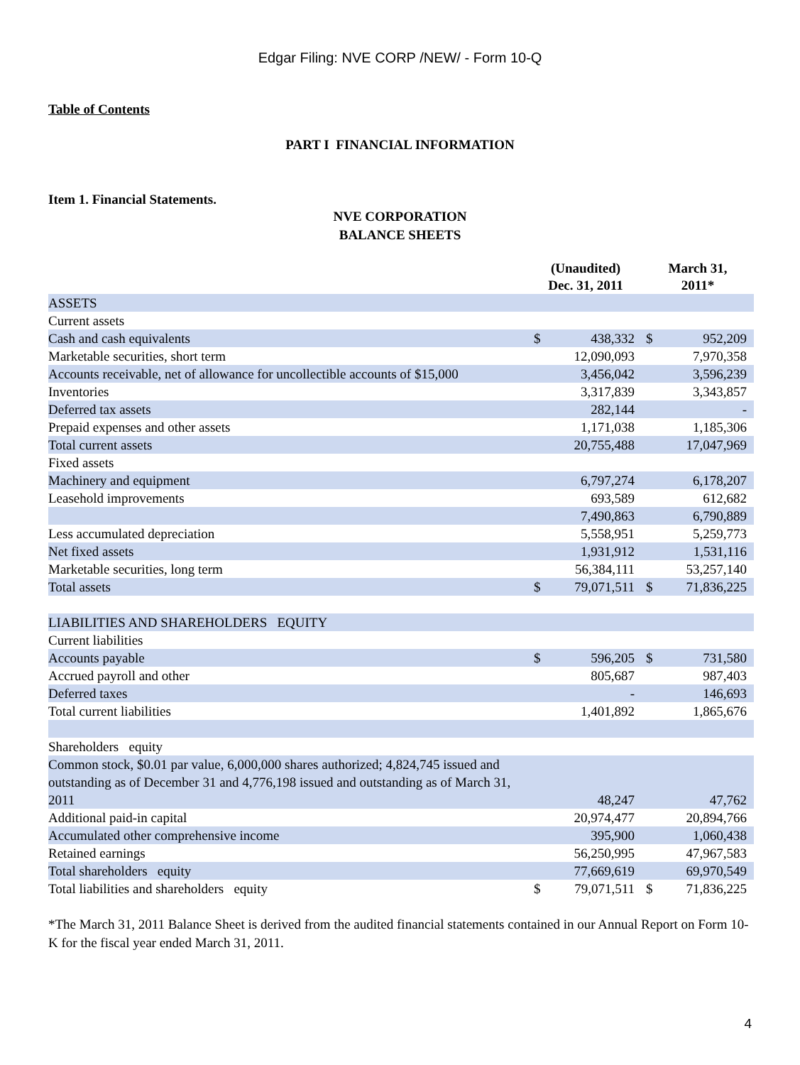Edgar Filing: NVE CORP /NEW/ - Form 10-Q
Table of Contents
PART I FINANCIAL INFORMATION
Item 1. Financial Statements.
NVE CORPORATION
BALANCE SHEETS
| | (Unaudited) Dec. 31, 2011 | | March 31, 2011* | |
| --- | --- | --- | --- | --- |
| ASSETS | | | | |
| Current assets | | | | |
| Cash and cash equivalents | $ | 438,332 | $ | 952,209 |
| Marketable securities, short term | | 12,090,093 | | 7,970,358 |
| Accounts receivable, net of allowance for uncollectible accounts of $15,000 | | 3,456,042 | | 3,596,239 |
| Inventories | | 3,317,839 | | 3,343,857 |
| Deferred tax assets | | 282,144 | | - |
| Prepaid expenses and other assets | | 1,171,038 | | 1,185,306 |
| Total current assets | | 20,755,488 | | 17,047,969 |
| Fixed assets | | | | |
| Machinery and equipment | | 6,797,274 | | 6,178,207 |
| Leasehold improvements | | 693,589 | | 612,682 |
| | | 7,490,863 | | 6,790,889 |
| Less accumulated depreciation | | 5,558,951 | | 5,259,773 |
| Net fixed assets | | 1,931,912 | | 1,531,116 |
| Marketable securities, long term | | 56,384,111 | | 53,257,140 |
| Total assets | $ | 79,071,511 | $ | 71,836,225 |
| LIABILITIES AND SHAREHOLDERS EQUITY | | | | |
| Current liabilities | | | | |
| Accounts payable | $ | 596,205 | $ | 731,580 |
| Accrued payroll and other | | 805,687 | | 987,403 |
| Deferred taxes | | - | | 146,693 |
| Total current liabilities | | 1,401,892 | | 1,865,676 |
| Shareholders equity | | | | |
| Common stock, $0.01 par value, 6,000,000 shares authorized; 4,824,745 issued and outstanding as of December 31 and 4,776,198 issued and outstanding as of March 31, 2011 | | 48,247 | | 47,762 |
| Additional paid-in capital | | 20,974,477 | | 20,894,766 |
| Accumulated other comprehensive income | | 395,900 | | 1,060,438 |
| Retained earnings | | 56,250,995 | | 47,967,583 |
| Total shareholders equity | | 77,669,619 | | 69,970,549 |
| Total liabilities and shareholders equity | $ | 79,071,511 | $ | 71,836,225 |
*The March 31, 2011 Balance Sheet is derived from the audited financial statements contained in our Annual Report on Form 10-K for the fiscal year ended March 31, 2011.
4